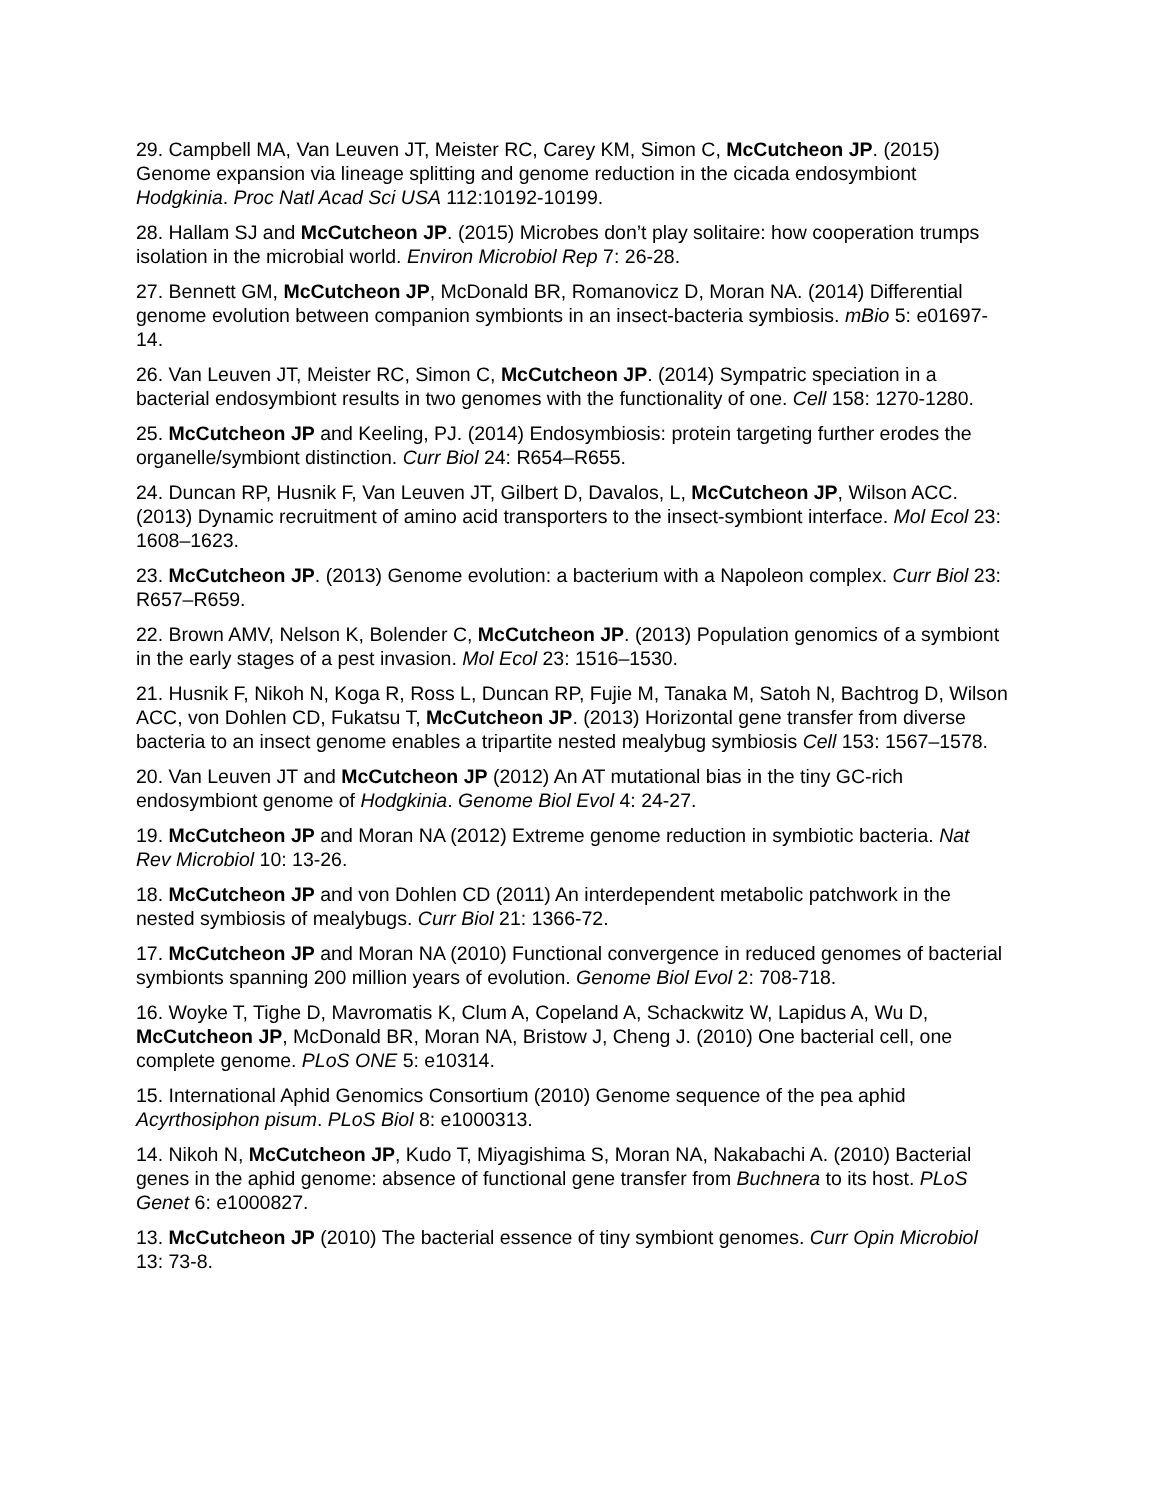29. Campbell MA, Van Leuven JT, Meister RC, Carey KM, Simon C, McCutcheon JP. (2015) Genome expansion via lineage splitting and genome reduction in the cicada endosymbiont Hodgkinia. Proc Natl Acad Sci USA 112:10192-10199.
28. Hallam SJ and McCutcheon JP. (2015) Microbes don’t play solitaire: how cooperation trumps isolation in the microbial world. Environ Microbiol Rep 7: 26-28.
27. Bennett GM, McCutcheon JP, McDonald BR, Romanovicz D, Moran NA. (2014) Differential genome evolution between companion symbionts in an insect-bacteria symbiosis. mBio 5: e01697-14.
26. Van Leuven JT, Meister RC, Simon C, McCutcheon JP. (2014) Sympatric speciation in a bacterial endosymbiont results in two genomes with the functionality of one. Cell 158: 1270-1280.
25. McCutcheon JP and Keeling, PJ. (2014) Endosymbiosis: protein targeting further erodes the organelle/symbiont distinction. Curr Biol 24: R654–R655.
24. Duncan RP, Husnik F, Van Leuven JT, Gilbert D, Davalos, L, McCutcheon JP, Wilson ACC. (2013) Dynamic recruitment of amino acid transporters to the insect-symbiont interface. Mol Ecol 23: 1608–1623.
23. McCutcheon JP. (2013) Genome evolution: a bacterium with a Napoleon complex. Curr Biol 23: R657–R659.
22. Brown AMV, Nelson K, Bolender C, McCutcheon JP. (2013) Population genomics of a symbiont in the early stages of a pest invasion. Mol Ecol 23: 1516–1530.
21. Husnik F, Nikoh N, Koga R, Ross L, Duncan RP, Fujie M, Tanaka M, Satoh N, Bachtrog D, Wilson ACC, von Dohlen CD, Fukatsu T, McCutcheon JP. (2013) Horizontal gene transfer from diverse bacteria to an insect genome enables a tripartite nested mealybug symbiosis Cell 153: 1567–1578.
20. Van Leuven JT and McCutcheon JP (2012) An AT mutational bias in the tiny GC-rich endosymbiont genome of Hodgkinia. Genome Biol Evol 4: 24-27.
19. McCutcheon JP and Moran NA (2012) Extreme genome reduction in symbiotic bacteria. Nat Rev Microbiol 10: 13-26.
18. McCutcheon JP and von Dohlen CD (2011) An interdependent metabolic patchwork in the nested symbiosis of mealybugs. Curr Biol 21: 1366-72.
17. McCutcheon JP and Moran NA (2010) Functional convergence in reduced genomes of bacterial symbionts spanning 200 million years of evolution. Genome Biol Evol 2: 708-718.
16. Woyke T, Tighe D, Mavromatis K, Clum A, Copeland A, Schackwitz W, Lapidus A, Wu D, McCutcheon JP, McDonald BR, Moran NA, Bristow J, Cheng J. (2010) One bacterial cell, one complete genome. PLoS ONE 5: e10314.
15. International Aphid Genomics Consortium (2010) Genome sequence of the pea aphid Acyrthosiphon pisum. PLoS Biol 8: e1000313.
14. Nikoh N, McCutcheon JP, Kudo T, Miyagishima S, Moran NA, Nakabachi A. (2010) Bacterial genes in the aphid genome: absence of functional gene transfer from Buchnera to its host. PLoS Genet 6: e1000827.
13. McCutcheon JP (2010) The bacterial essence of tiny symbiont genomes. Curr Opin Microbiol 13: 73-8.